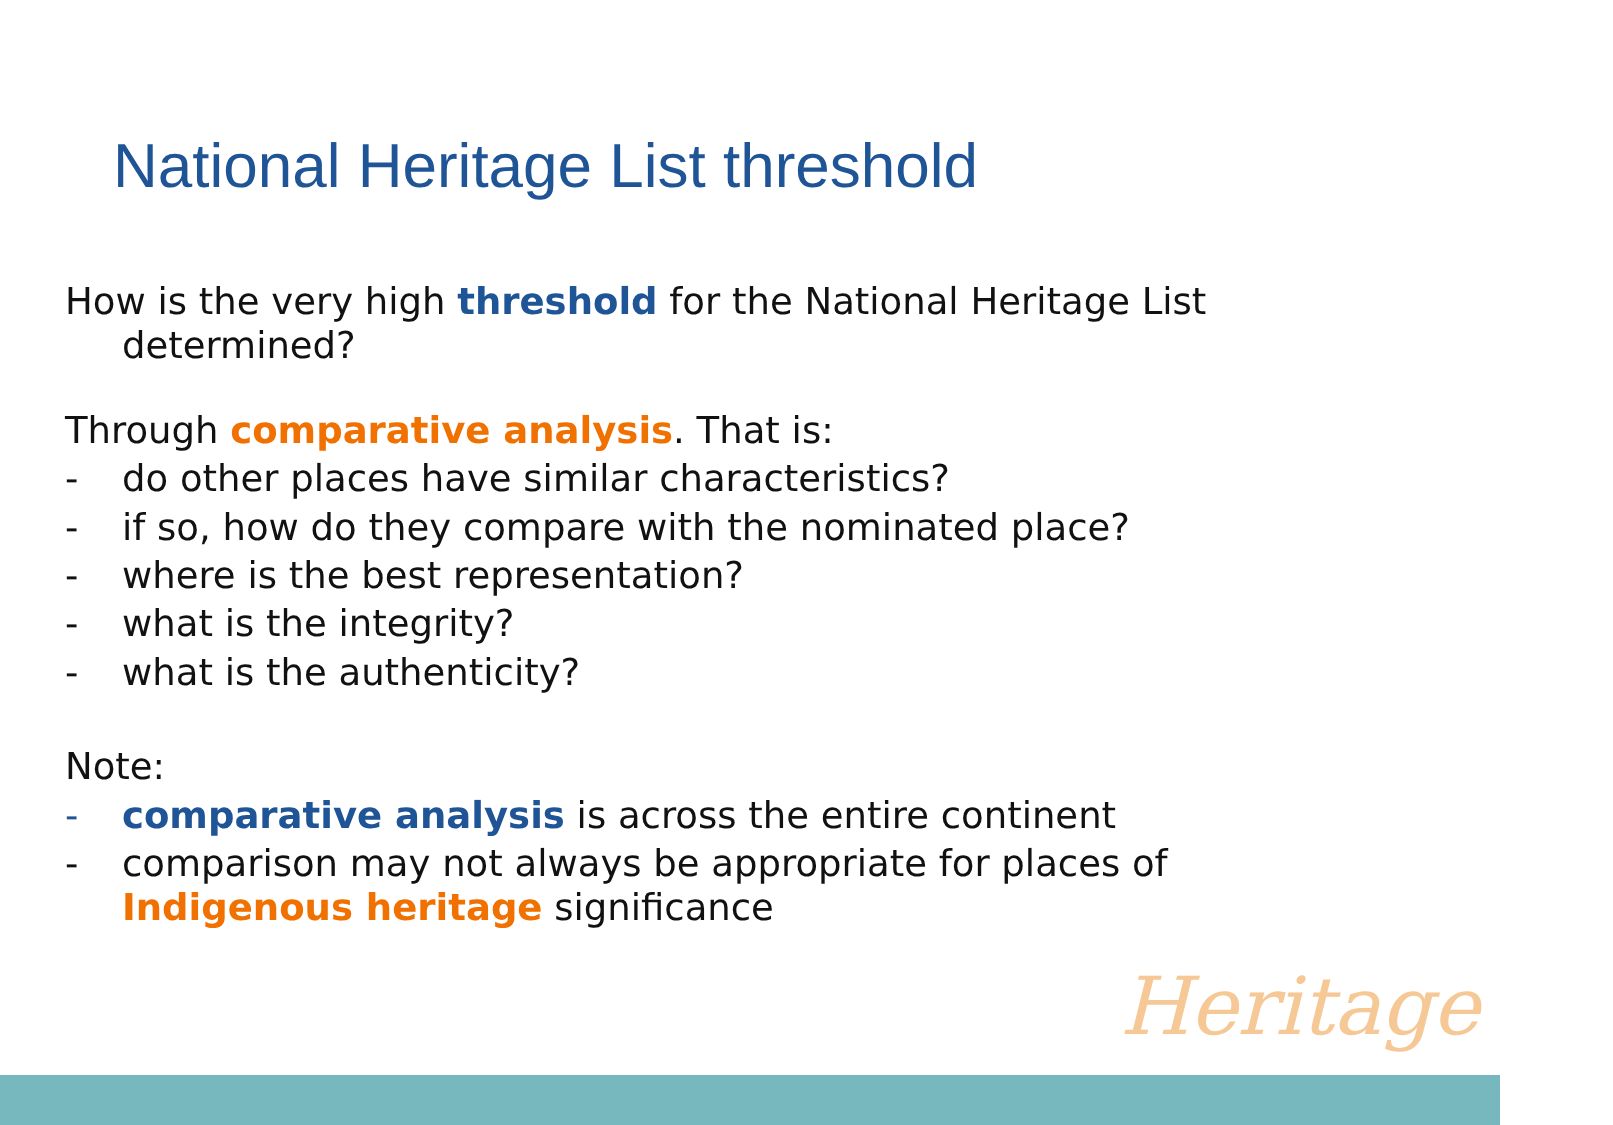National Heritage List threshold
How is the very high threshold for the National Heritage List determined?
Through comparative analysis. That is:
- do other places have similar characteristics?
- if so, how do they compare with the nominated place?
- where is the best representation?
- what is the integrity?
- what is the authenticity?
Note:
- comparative analysis is across the entire continent
- comparison may not always be appropriate for places of Indigenous heritage significance
Heritage